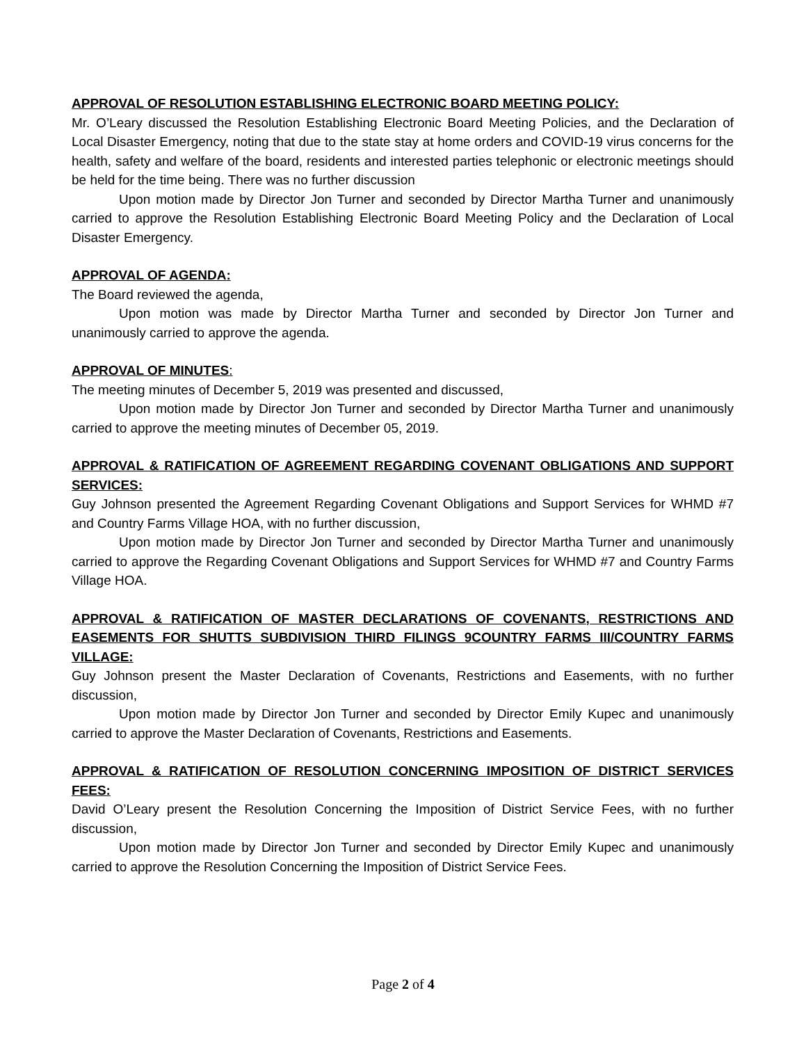APPROVAL OF RESOLUTION ESTABLISHING ELECTRONIC BOARD MEETING POLICY:
Mr. O’Leary discussed the Resolution Establishing Electronic Board Meeting Policies, and the Declaration of Local Disaster Emergency, noting that due to the state stay at home orders and COVID-19 virus concerns for the health, safety and welfare of the board, residents and interested parties telephonic or electronic meetings should be held for the time being. There was no further discussion
Upon motion made by Director Jon Turner and seconded by Director Martha Turner and unanimously carried to approve the Resolution Establishing Electronic Board Meeting Policy and the Declaration of Local Disaster Emergency.
APPROVAL OF AGENDA:
The Board reviewed the agenda,
Upon motion was made by Director Martha Turner and seconded by Director Jon Turner and unanimously carried to approve the agenda.
APPROVAL OF MINUTES:
The meeting minutes of December 5, 2019 was presented and discussed,
Upon motion made by Director Jon Turner and seconded by Director Martha Turner and unanimously carried to approve the meeting minutes of December 05, 2019.
APPROVAL & RATIFICATION OF AGREEMENT REGARDING COVENANT OBLIGATIONS AND SUPPORT SERVICES:
Guy Johnson presented the Agreement Regarding Covenant Obligations and Support Services for WHMD #7 and Country Farms Village HOA, with no further discussion,
Upon motion made by Director Jon Turner and seconded by Director Martha Turner and unanimously carried to approve the Regarding Covenant Obligations and Support Services for WHMD #7 and Country Farms Village HOA.
APPROVAL & RATIFICATION OF MASTER DECLARATIONS OF COVENANTS, RESTRICTIONS AND EASEMENTS FOR SHUTTS SUBDIVISION THIRD FILINGS 9COUNTRY FARMS III/COUNTRY FARMS VILLAGE:
Guy Johnson present the Master Declaration of Covenants, Restrictions and Easements, with no further discussion,
Upon motion made by Director Jon Turner and seconded by Director Emily Kupec and unanimously carried to approve the Master Declaration of Covenants, Restrictions and Easements.
APPROVAL & RATIFICATION OF RESOLUTION CONCERNING IMPOSITION OF DISTRICT SERVICES FEES:
David O’Leary present the Resolution Concerning the Imposition of District Service Fees, with no further discussion,
Upon motion made by Director Jon Turner and seconded by Director Emily Kupec and unanimously carried to approve the Resolution Concerning the Imposition of District Service Fees.
Page 2 of 4